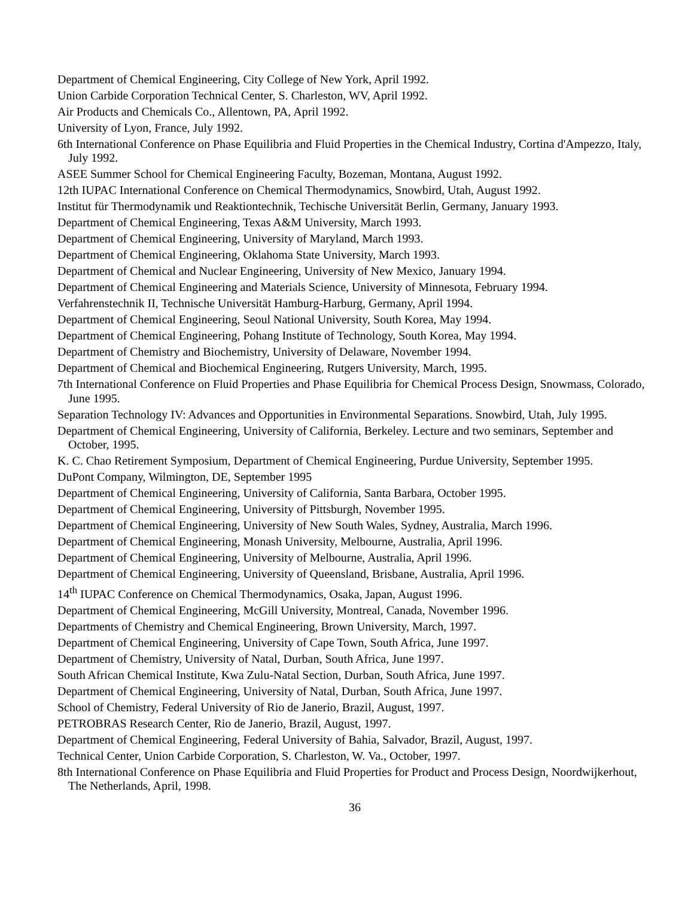Department of Chemical Engineering, City College of New York, April 1992.
Union Carbide Corporation Technical Center, S. Charleston, WV, April 1992.
Air Products and Chemicals Co., Allentown, PA, April 1992.
University of Lyon, France, July 1992.
6th International Conference on Phase Equilibria and Fluid Properties in the Chemical Industry, Cortina d'Ampezzo, Italy, July 1992.
ASEE Summer School for Chemical Engineering Faculty, Bozeman, Montana, August 1992.
12th IUPAC International Conference on Chemical Thermodynamics, Snowbird, Utah, August 1992.
Institut für Thermodynamik und Reaktiontechnik, Techische Universität Berlin, Germany, January 1993.
Department of Chemical Engineering, Texas A&M University, March 1993.
Department of Chemical Engineering, University of Maryland, March 1993.
Department of Chemical Engineering, Oklahoma State University, March 1993.
Department of Chemical and Nuclear Engineering, University of New Mexico, January 1994.
Department of Chemical Engineering and Materials Science, University of Minnesota, February 1994.
Verfahrenstechnik II, Technische Universität Hamburg-Harburg, Germany, April 1994.
Department of Chemical Engineering, Seoul National University, South Korea, May 1994.
Department of Chemical Engineering, Pohang Institute of Technology, South Korea, May 1994.
Department of Chemistry and Biochemistry, University of Delaware, November 1994.
Department of Chemical and Biochemical Engineering, Rutgers University, March, 1995.
7th International Conference on Fluid Properties and Phase Equilibria for Chemical Process Design, Snowmass, Colorado, June 1995.
Separation Technology IV: Advances and Opportunities in Environmental Separations. Snowbird, Utah, July 1995.
Department of Chemical Engineering, University of California, Berkeley. Lecture and two seminars, September and October, 1995.
K. C. Chao Retirement Symposium, Department of Chemical Engineering, Purdue University, September 1995.
DuPont Company, Wilmington, DE, September 1995
Department of Chemical Engineering, University of California, Santa Barbara, October 1995.
Department of Chemical Engineering, University of Pittsburgh, November 1995.
Department of Chemical Engineering, University of New South Wales, Sydney, Australia, March 1996.
Department of Chemical Engineering, Monash University, Melbourne, Australia, April 1996.
Department of Chemical Engineering, University of Melbourne, Australia, April 1996.
Department of Chemical Engineering, University of Queensland, Brisbane, Australia, April 1996.
14<sup>th</sup> IUPAC Conference on Chemical Thermodynamics, Osaka, Japan, August 1996.
Department of Chemical Engineering, McGill University, Montreal, Canada, November 1996.
Departments of Chemistry and Chemical Engineering, Brown University, March, 1997.
Department of Chemical Engineering, University of Cape Town, South Africa, June 1997.
Department of Chemistry, University of Natal, Durban, South Africa, June 1997.
South African Chemical Institute, Kwa Zulu-Natal Section, Durban, South Africa, June 1997.
Department of Chemical Engineering, University of Natal, Durban, South Africa, June 1997.
School of Chemistry, Federal University of Rio de Janerio, Brazil, August, 1997.
PETROBRAS Research Center, Rio de Janerio, Brazil, August, 1997.
Department of Chemical Engineering, Federal University of Bahia, Salvador, Brazil, August, 1997.
Technical Center, Union Carbide Corporation, S. Charleston, W. Va., October, 1997.
8th International Conference on Phase Equilibria and Fluid Properties for Product and Process Design, Noordwijkerhout, The Netherlands, April, 1998.
36